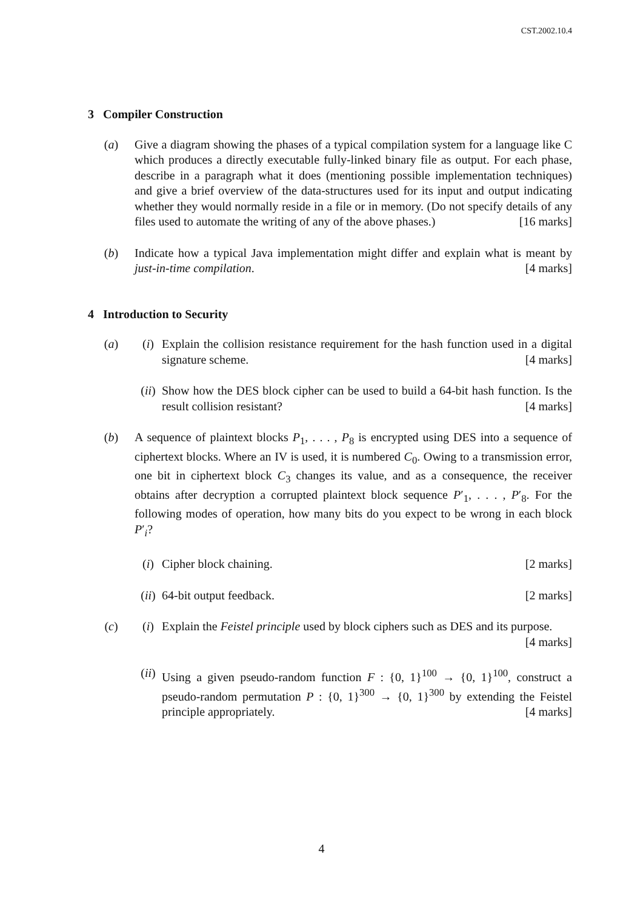CST.2002.10.4
3 Compiler Construction
(a) Give a diagram showing the phases of a typical compilation system for a language like C which produces a directly executable fully-linked binary file as output. For each phase, describe in a paragraph what it does (mentioning possible implementation techniques) and give a brief overview of the data-structures used for its input and output indicating whether they would normally reside in a file or in memory. (Do not specify details of any files used to automate the writing of any of the above phases.) [16 marks]
(b) Indicate how a typical Java implementation might differ and explain what is meant by just-in-time compilation. [4 marks]
4 Introduction to Security
(a) (i) Explain the collision resistance requirement for the hash function used in a digital signature scheme. [4 marks]
(ii)
Show how the DES block cipher can be used to build a 64-bit hash function. Is the result collision resistant? [4 marks]
(b) A sequence of plaintext blocks P<sub>1</sub>, . . . , P<sub>8</sub> is encrypted using DES into a sequence of ciphertext blocks. Where an IV is used, it is numbered C<sub>0</sub>. Owing to a transmission error, one bit in ciphertext block C<sub>3</sub> changes its value, and as a consequence, the receiver obtains after decryption a corrupted plaintext block sequence P′<sub>1</sub>, . . . , P′<sub>8</sub>. For the following modes of operation, how many bits do you expect to be wrong in each block P′<sub>i</sub>?
(i) Cipher block chaining. [2 marks]
(ii)
64-bit output feedback. [2 marks]
(c) (i) Explain the Feistel principle used by block ciphers such as DES and its purpose. [4 marks]
(ii)
Using a given pseudo-random function F : {0, 1}<sup>100</sup> → {0, 1}<sup>100</sup>, construct a pseudo-random permutation P : {0, 1}<sup>300</sup> → {0, 1}<sup>300</sup> by extending the Feistel principle appropriately. [4 marks]
4